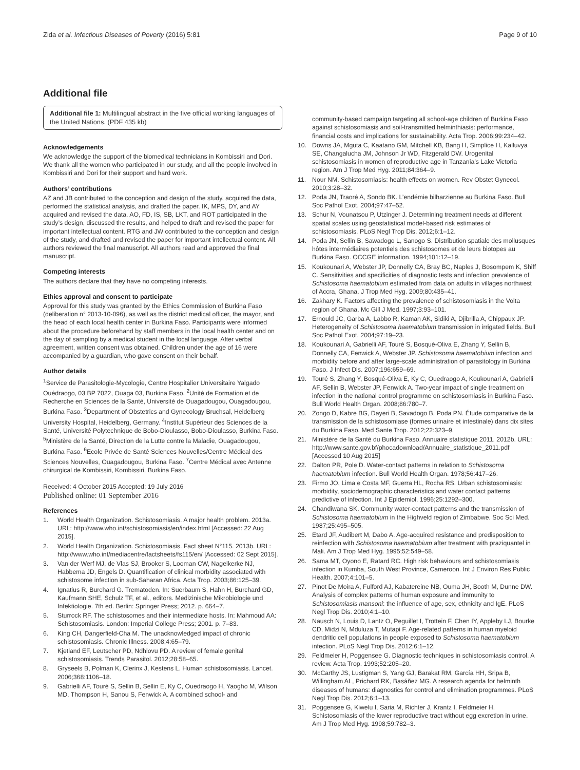Zida et al. Infectious Diseases of Poverty (2016) 5:81 Page 9 of 10
Additional file
Additional file 1: Multilingual abstract in the five official working languages of the United Nations. (PDF 435 kb)
Acknowledgements
We acknowledge the support of the biomedical technicians in Kombissiri and Dori. We thank all the women who participated in our study, and all the people involved in Kombissiri and Dori for their support and hard work.
Authors’ contributions
AZ and JB contributed to the conception and design of the study, acquired the data, performed the statistical analysis, and drafted the paper. IK, MPS, DY, and AY acquired and revised the data. AO, FD, IS, SB, LKT, and ROT participated in the study’s design, discussed the results, and helped to draft and revised the paper for important intellectual content. RTG and JW contributed to the conception and design of the study, and drafted and revised the paper for important intellectual content. All authors reviewed the final manuscript. All authors read and approved the final manuscript.
Competing interests
The authors declare that they have no competing interests.
Ethics approval and consent to participate
Approval for this study was granted by the Ethics Commission of Burkina Faso (deliberation n° 2013-10-096), as well as the district medical officer, the mayor, and the head of each local health center in Burkina Faso. Participants were informed about the procedure beforehand by staff members in the local health center and on the day of sampling by a medical student in the local language. After verbal agreement, written consent was obtained. Children under the age of 16 were accompanied by a guardian, who gave consent on their behalf.
Author details
<sup>1</sup> Service de Parasitologie-Mycologie, Centre Hospitalier Universitaire Yalgado Ouédraogo, 03 BP 7022, Ouaga 03, Burkina Faso. <sup>2</sup>Unité de Formation et de Recherche en Sciences de la Santé, Université de Ouagadougou, Ouagadougou, Burkina Faso. <sup>3</sup>Department of Obstetrics and Gynecology Bruchsal, Heidelberg University Hospital, Heidelberg, Germany. <sup>4</sup>Institut Supérieur des Sciences de la Santé, Université Polytechnique de Bobo-Dioulasso, Bobo-Dioulasso, Burkina Faso. <sup>5</sup>Ministère de la Santé, Direction de la Lutte contre la Maladie, Ouagadougou, Burkina Faso. <sup>6</sup>Ecole Privée de Santé Sciences Nouvelles/Centre Médical des Sciences Nouvelles, Ouagadougou, Burkina Faso. <sup>7</sup>Centre Médical avec Antenne chirurgical de Kombissiri, Kombissiri, Burkina Faso.
Received: 4 October 2015 Accepted: 19 July 2016
Published online: 01 September 2016
References
1. World Health Organization. Schistosomiasis. A major health problem. 2013a. URL: http://www.who.int/schistosomiasis/en/index.html [Accessed: 22 Aug 2015].
2. World Health Organization. Schistosomiasis. Fact sheet N°115. 2013b. URL: http://www.who.int/mediacentre/factsheets/fs115/en/ [Accessed: 02 Sept 2015].
3. Van der Werf MJ, de Vlas SJ, Brooker S, Looman CW, Nagelkerke NJ, Habbema JD, Engels D. Quantification of clinical morbidity associated with schistosome infection in sub-Saharan Africa. Acta Trop. 2003;86:125–39.
4. Ignatius R, Burchard G. Trematoden. In: Suerbaum S, Hahn H, Burchard GD, Kaufmann SHE, Schulz TF, et al., editors. Medizinische Mikrobiologie und Infektiologie. 7th ed. Berlin: Springer Press; 2012. p. 664–7.
5. Sturrock RF. The schistosomes and their intermediate hosts. In: Mahmoud AA: Schistosomiasis. London: Imperial College Press; 2001. p. 7–83.
6. King CH, Dangerfield-Cha M. The unacknowledged impact of chronic schistosomiasis. Chronic Illness. 2008;4:65–79.
7. Kjetland EF, Leutscher PD, Ndhlovu PD. A review of female genital schistosomiasis. Trends Parasitol. 2012;28:58–65.
8. Gryseels B, Polman K, Clerinx J, Kestens L. Human schistosomiasis. Lancet. 2006;368:1106–18.
9. Gabrielli AF, Touré S, Sellin B, Sellin E, Ky C, Ouedraogo H, Yaogho M, Wilson MD, Thompson H, Sanou S, Fenwick A. A combined school- and
community-based campaign targeting all school-age children of Burkina Faso against schistosomiasis and soil-transmitted helminthiasis: performance, financial costs and implications for sustainability. Acta Trop. 2006;99:234–42.
10. Downs JA, Mguta C, Kaatano GM, Mitchell KB, Bang H, Simplice H, Kalluvya SE, Changalucha JM, Johnson Jr WD, Fitzgerald DW. Urogenital schistosomiasis in women of reproductive age in Tanzania’s Lake Victoria region. Am J Trop Med Hyg. 2011;84:364–9.
11. Nour NM. Schistosomiasis: health effects on women. Rev Obstet Gynecol. 2010;3:28–32.
12. Poda JN, Traoré A, Sondo BK. L’endémie bilharzienne au Burkina Faso. Bull Soc Pathol Exot. 2004;97:47–52.
13. Schur N, Vounatsou P, Utzinger J. Determining treatment needs at different spatial scales using geostatistical model-based risk estimates of schistosomiasis. PLoS Negl Trop Dis. 2012;6:1–12.
14. Poda JN, Sellin B, Sawadogo L, Sanogo S. Distribution spatiale des mollusques hôtes intermédiaires potentiels des schistosomes et de leurs biotopes au Burkina Faso. OCCGE information. 1994;101:12–19.
15. Koukounari A, Webster JP, Donnelly CA, Bray BC, Naples J, Bosompem K, Shiff C. Sensitivities and specificities of diagnostic tests and infection prevalence of Schistosoma haematobium estimated from data on adults in villages northwest of Accra, Ghana. J Trop Med Hyg. 2009;80:435–41.
16. Zakhary K. Factors affecting the prevalence of schistosomiasis in the Volta region of Ghana. Mc Gill J Med. 1997;3:93–101.
17. Ernould JC, Garba A, Labbo R, Kaman AK, Sidiki A, Djibrilla A, Chippaux JP. Heterogeneity of Schistosoma haematobium transmission in irrigated fields. Bull Soc Pathol Exot. 2004;97:19–23.
18. Koukounari A, Gabrielli AF, Touré S, Bosqué-Oliva E, Zhang Y, Sellin B, Donnelly CA, Fenwick A, Webster JP. Schistosoma haematobium infection and morbidity before and after large-scale administration of parasitology in Burkina Faso. J Infect Dis. 2007;196:659–69.
19. Touré S, Zhang Y, Bosqué-Oliva E, Ky C, Ouedraogo A, Koukounari A, Gabrielli AF, Sellin B, Webster JP, Fenwick A. Two-year impact of single treatment on infection in the national control programme on schistosomiasis in Burkina Faso. Bull World Health Organ. 2008;86:780–7.
20. Zongo D, Kabre BG, Dayeri B, Savadogo B, Poda PN. Étude comparative de la transmission de la schistosomiase (formes urinaire et intestinale) dans dix sites du Burkina Faso. Med Sante Trop. 2012;22:323–9.
21. Ministère de la Santé du Burkina Faso. Annuaire statistique 2011. 2012b. URL: http://www.sante.gov.bf/phocadownload/Annuaire_statistique_2011.pdf [Accessed 10 Aug 2015]
22. Dalton PR, Pole D. Water-contact patterns in relation to Schistosoma haematobium infection. Bull World Health Organ. 1978;56:417–26.
23. Firmo JO, Lima e Costa MF, Guerra HL, Rocha RS. Urban schistosomiasis: morbidity, sociodemographic characteristics and water contact patterns predictive of infection. Int J Epidemiol. 1996;25:1292–300.
24. Chandiwana SK. Community water-contact patterns and the transmission of Schistosoma haematobium in the Highveld region of Zimbabwe. Soc Sci Med. 1987;25:495–505.
25. Etard JF, Audibert M, Dabo A. Age-acquired resistance and predisposition to reinfection with Schistosoma haematobium after treatment with praziquantel in Mali. Am J Trop Med Hyg. 1995;52:549–58.
26. Sama MT, Oyono E, Ratard RC. High risk behaviours and schistosomiasis infection in Kumba, South West Province, Cameroon. Int J Environ Res Public Health. 2007;4:101–5.
27. Pinot De Moira A, Fulford AJ, Kabatereine NB, Ouma JH, Booth M, Dunne DW. Analysis of complex patterns of human exposure and immunity to Schistosomiasis mansoni: the influence of age, sex, ethnicity and IgE. PLoS Negl Trop Dis. 2010;4:1–10.
28. Nausch N, Louis D, Lantz O, Peguillet I, Trottein F, Chen IY, Appleby LJ, Bourke CD, Midzi N, Mduluza T, Mutapi F. Age-related patterns in human myeloid dendritic cell populations in people exposed to Schistosoma haematobium infection. PLoS Negl Trop Dis. 2012;6:1–12.
29. Feldmeier H, Poggensee G. Diagnostic techniques in schistosomiasis control. A review. Acta Trop. 1993;52:205–20.
30. McCarthy JS, Lustigman S, Yang GJ, Barakat RM, García HH, Sripa B, Willingham AL, Prichard RK, Basáñez MG. A research agenda for helminth diseases of humans: diagnostics for control and elimination programmes. PLoS Negl Trop Dis. 2012;6:1–13.
31. Poggensee G, Kiwelu I, Saria M, Richter J, Krantz I, Feldmeier H. Schistosomiasis of the lower reproductive tract without egg excretion in urine. Am J Trop Med Hyg. 1998;59:782–3.